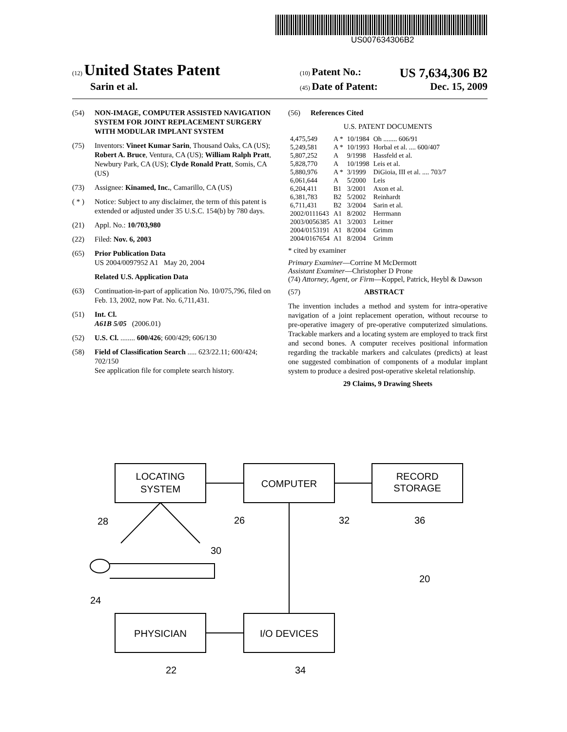US007634306B2
(12) United States Patent (10) Patent No.: US 7,634,306 B2
Sarin et al. (45) Date of Patent: Dec. 15, 2009
(54) NON-IMAGE, COMPUTER ASSISTED NAVIGATION SYSTEM FOR JOINT REPLACEMENT SURGERY WITH MODULAR IMPLANT SYSTEM
(75) Inventors: Vineet Kumar Sarin, Thousand Oaks, CA (US); Robert A. Bruce, Ventura, CA (US); William Ralph Pratt, Newbury Park, CA (US); Clyde Ronald Pratt, Somis, CA (US)
(73) Assignee: Kinamed, Inc., Camarillo, CA (US)
( * ) Notice: Subject to any disclaimer, the term of this patent is extended or adjusted under 35 U.S.C. 154(b) by 780 days.
(21) Appl. No.: 10/703,980
(22) Filed: Nov. 6, 2003
(65) Prior Publication Data
US 2004/0097952 A1 May 20, 2004
Related U.S. Application Data
(63) Continuation-in-part of application No. 10/075,796, filed on Feb. 13, 2002, now Pat. No. 6,711,431.
(51) Int. Cl.
A61B 5/05 (2006.01)
(52) U.S. Cl. ........ 600/426; 600/429; 606/130
(58) Field of Classification Search ..... 623/22.11; 600/424; 702/150
See application file for complete search history.
(56) References Cited
U.S. PATENT DOCUMENTS
| 4,475,549 | A * | 10/1984 | Oh ........ 606/91 |
| 5,249,581 | A * | 10/1993 | Horbal et al. .... 600/407 |
| 5,807,252 | A | 9/1998 | Hassfeld et al. |
| 5,828,770 | A | 10/1998 | Leis et al. |
| 5,880,976 | A * | 3/1999 | DiGioia, III et al. .... 703/7 |
| 6,061,644 | A | 5/2000 | Leis |
| 6,204,411 | B1 | 3/2001 | Axon et al. |
| 6,381,783 | B2 | 5/2002 | Reinhardt |
| 6,711,431 | B2 | 3/2004 | Sarin et al. |
| 2002/0111643 | A1 | 8/2002 | Herrmann |
| 2003/0056385 | A1 | 3/2003 | Leitner |
| 2004/0153191 | A1 | 8/2004 | Grimm |
| 2004/0167654 | A1 | 8/2004 | Grimm |
* cited by examiner
Primary Examiner—Corrine M McDermott
Assistant Examiner—Christopher D Prone
(74) Attorney, Agent, or Firm—Koppel, Patrick, Heybl & Dawson
(57) ABSTRACT
The invention includes a method and system for intra-operative navigation of a joint replacement operation, without recourse to pre-operative imagery of pre-operative computerized simulations. Trackable markers and a locating system are employed to track first and second bones. A computer receives positional information regarding the trackable markers and calculates (predicts) at least one suggested combination of components of a modular implant system to produce a desired post-operative skeletal relationship.
29 Claims, 9 Drawing Sheets
LOCATING
SYSTEM
COMPUTER
RECORD
STORAGE
PHYSICIAN
I/O DEVICES
28
26
32
36
30
20
24
22
34